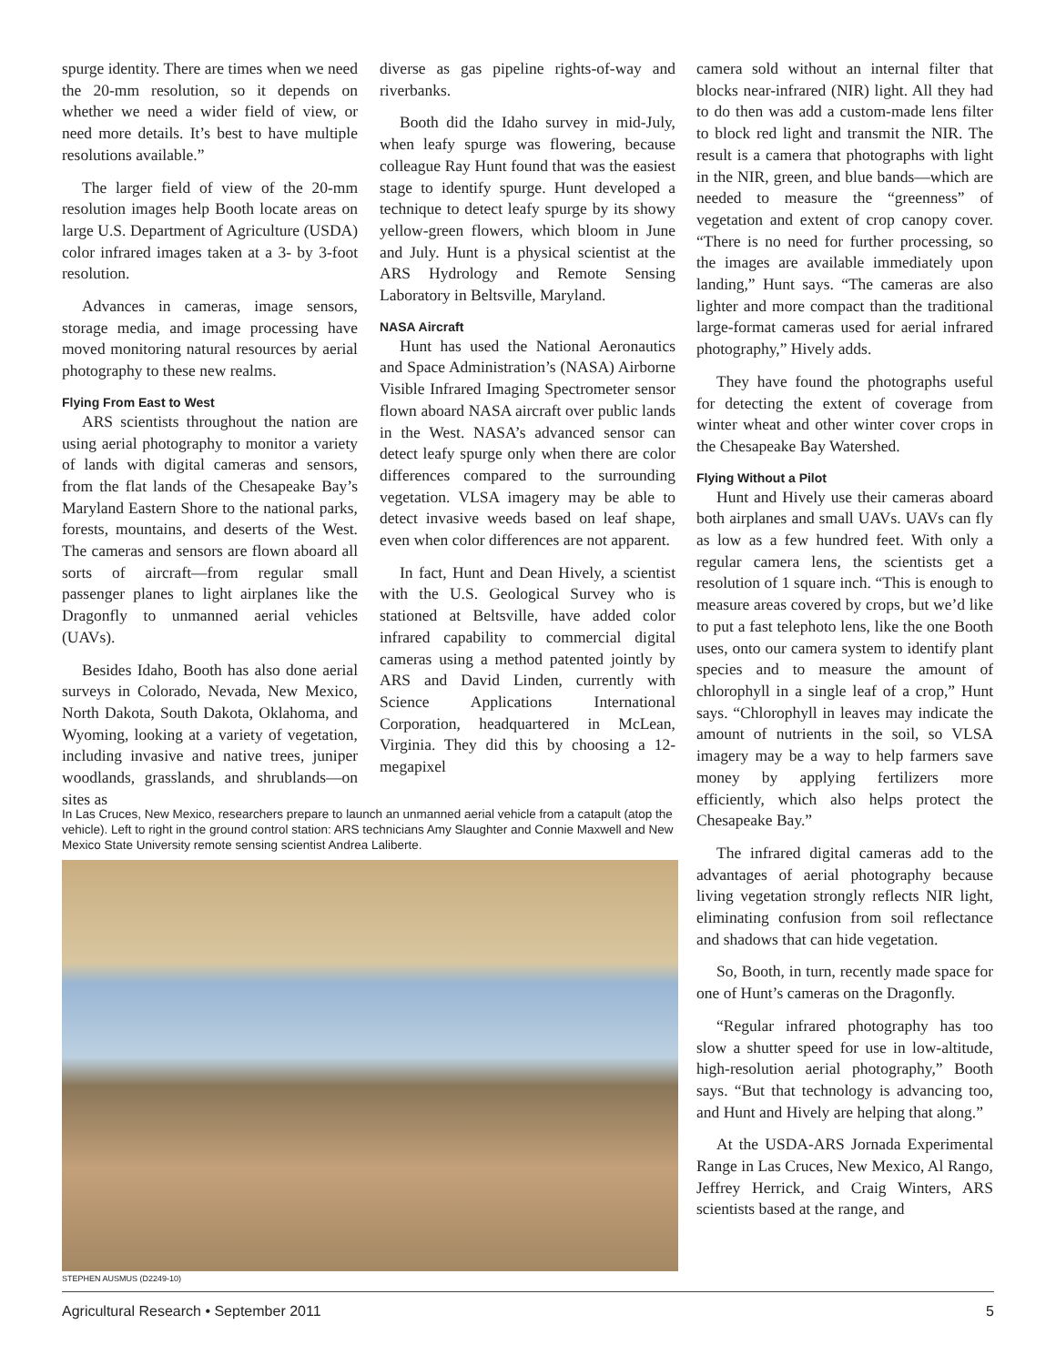spurge identity. There are times when we need the 20-mm resolution, so it depends on whether we need a wider field of view, or need more details. It’s best to have multiple resolutions available.”
The larger field of view of the 20-mm resolution images help Booth locate areas on large U.S. Department of Agriculture (USDA) color infrared images taken at a 3- by 3-foot resolution.
Advances in cameras, image sensors, storage media, and image processing have moved monitoring natural resources by aerial photography to these new realms.
Flying From East to West
ARS scientists throughout the nation are using aerial photography to monitor a variety of lands with digital cameras and sensors, from the flat lands of the Chesapeake Bay’s Maryland Eastern Shore to the national parks, forests, mountains, and deserts of the West. The cameras and sensors are flown aboard all sorts of aircraft—from regular small passenger planes to light airplanes like the Dragonfly to unmanned aerial vehicles (UAVs).
Besides Idaho, Booth has also done aerial surveys in Colorado, Nevada, New Mexico, North Dakota, South Dakota, Oklahoma, and Wyoming, looking at a variety of vegetation, including invasive and native trees, juniper woodlands, grasslands, and shrublands—on sites as
diverse as gas pipeline rights-of-way and riverbanks.
Booth did the Idaho survey in mid-July, when leafy spurge was flowering, because colleague Ray Hunt found that was the easiest stage to identify spurge. Hunt developed a technique to detect leafy spurge by its showy yellow-green flowers, which bloom in June and July. Hunt is a physical scientist at the ARS Hydrology and Remote Sensing Laboratory in Beltsville, Maryland.
NASA Aircraft
Hunt has used the National Aeronautics and Space Administration’s (NASA) Airborne Visible Infrared Imaging Spectrometer sensor flown aboard NASA aircraft over public lands in the West. NASA’s advanced sensor can detect leafy spurge only when there are color differences compared to the surrounding vegetation. VLSA imagery may be able to detect invasive weeds based on leaf shape, even when color differences are not apparent.
In fact, Hunt and Dean Hively, a scientist with the U.S. Geological Survey who is stationed at Beltsville, have added color infrared capability to commercial digital cameras using a method patented jointly by ARS and David Linden, currently with Science Applications International Corporation, headquartered in McLean, Virginia. They did this by choosing a 12-megapixel
camera sold without an internal filter that blocks near-infrared (NIR) light. All they had to do then was add a custom-made lens filter to block red light and transmit the NIR. The result is a camera that photographs with light in the NIR, green, and blue bands—which are needed to measure the “greenness” of vegetation and extent of crop canopy cover. “There is no need for further processing, so the images are available immediately upon landing,” Hunt says. “The cameras are also lighter and more compact than the traditional large-format cameras used for aerial infrared photography,” Hively adds.
They have found the photographs useful for detecting the extent of coverage from winter wheat and other winter cover crops in the Chesapeake Bay Watershed.
Flying Without a Pilot
Hunt and Hively use their cameras aboard both airplanes and small UAVs. UAVs can fly as low as a few hundred feet. With only a regular camera lens, the scientists get a resolution of 1 square inch. “This is enough to measure areas covered by crops, but we’d like to put a fast telephoto lens, like the one Booth uses, onto our camera system to identify plant species and to measure the amount of chlorophyll in a single leaf of a crop,” Hunt says. “Chlorophyll in leaves may indicate the amount of nutrients in the soil, so VLSA imagery may be a way to help farmers save money by applying fertilizers more efficiently, which also helps protect the Chesapeake Bay.”
The infrared digital cameras add to the advantages of aerial photography because living vegetation strongly reflects NIR light, eliminating confusion from soil reflectance and shadows that can hide vegetation.
So, Booth, in turn, recently made space for one of Hunt’s cameras on the Dragonfly.
“Regular infrared photography has too slow a shutter speed for use in low-altitude, high-resolution aerial photography,” Booth says. “But that technology is advancing too, and Hunt and Hively are helping that along.”
At the USDA-ARS Jornada Experimental Range in Las Cruces, New Mexico, Al Rango, Jeffrey Herrick, and Craig Winters, ARS scientists based at the range, and
In Las Cruces, New Mexico, researchers prepare to launch an unmanned aerial vehicle from a catapult (atop the vehicle). Left to right in the ground control station: ARS technicians Amy Slaughter and Connie Maxwell and New Mexico State University remote sensing scientist Andrea Laliberte.
STEPHEN AUSMUS (D2249-10)
Agricultural Research • September 2011 5